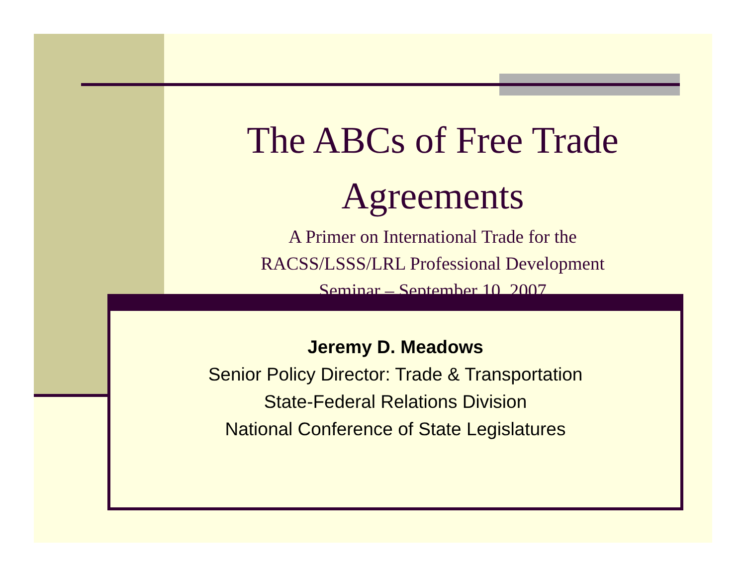The ABCs of Free Trade Agreements
A Primer on International Trade for the
RACSS/LSSS/LRL Professional Development
Seminar – September 10, 2007
Jeremy D. Meadows
Senior Policy Director: Trade & Transportation
State-Federal Relations Division
National Conference of State Legislatures